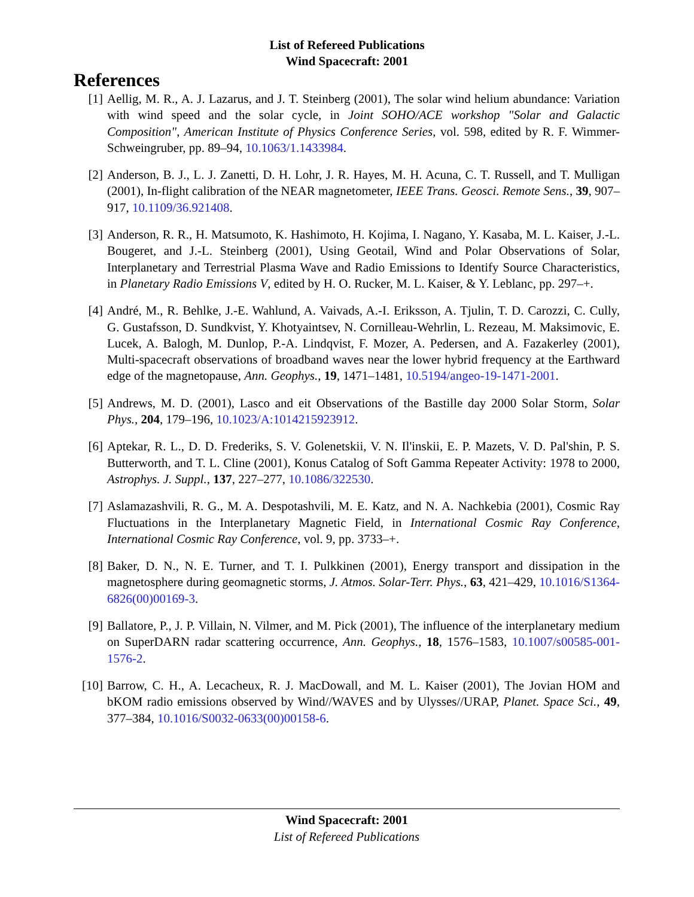List of Refereed Publications
Wind Spacecraft: 2001
References
[1] Aellig, M. R., A. J. Lazarus, and J. T. Steinberg (2001), The solar wind helium abundance: Variation with wind speed and the solar cycle, in Joint SOHO/ACE workshop "Solar and Galactic Composition", American Institute of Physics Conference Series, vol. 598, edited by R. F. Wimmer-Schweingruber, pp. 89–94, 10.1063/1.1433984.
[2] Anderson, B. J., L. J. Zanetti, D. H. Lohr, J. R. Hayes, M. H. Acuna, C. T. Russell, and T. Mulligan (2001), In-flight calibration of the NEAR magnetometer, IEEE Trans. Geosci. Remote Sens., 39, 907–917, 10.1109/36.921408.
[3] Anderson, R. R., H. Matsumoto, K. Hashimoto, H. Kojima, I. Nagano, Y. Kasaba, M. L. Kaiser, J.-L. Bougeret, and J.-L. Steinberg (2001), Using Geotail, Wind and Polar Observations of Solar, Interplanetary and Terrestrial Plasma Wave and Radio Emissions to Identify Source Characteristics, in Planetary Radio Emissions V, edited by H. O. Rucker, M. L. Kaiser, & Y. Leblanc, pp. 297–+.
[4] André, M., R. Behlke, J.-E. Wahlund, A. Vaivads, A.-I. Eriksson, A. Tjulin, T. D. Carozzi, C. Cully, G. Gustafsson, D. Sundkvist, Y. Khotyaintsev, N. Cornilleau-Wehrlin, L. Rezeau, M. Maksimovic, E. Lucek, A. Balogh, M. Dunlop, P.-A. Lindqvist, F. Mozer, A. Pedersen, and A. Fazakerley (2001), Multi-spacecraft observations of broadband waves near the lower hybrid frequency at the Earthward edge of the magnetopause, Ann. Geophys., 19, 1471–1481, 10.5194/angeo-19-1471-2001.
[5] Andrews, M. D. (2001), Lasco and eit Observations of the Bastille day 2000 Solar Storm, Solar Phys., 204, 179–196, 10.1023/A:1014215923912.
[6] Aptekar, R. L., D. D. Frederiks, S. V. Golenetskii, V. N. Il'inskii, E. P. Mazets, V. D. Pal'shin, P. S. Butterworth, and T. L. Cline (2001), Konus Catalog of Soft Gamma Repeater Activity: 1978 to 2000, Astrophys. J. Suppl., 137, 227–277, 10.1086/322530.
[7] Aslamazashvili, R. G., M. A. Despotashvili, M. E. Katz, and N. A. Nachkebia (2001), Cosmic Ray Fluctuations in the Interplanetary Magnetic Field, in International Cosmic Ray Conference, International Cosmic Ray Conference, vol. 9, pp. 3733–+.
[8] Baker, D. N., N. E. Turner, and T. I. Pulkkinen (2001), Energy transport and dissipation in the magnetosphere during geomagnetic storms, J. Atmos. Solar-Terr. Phys., 63, 421–429, 10.1016/S1364-6826(00)00169-3.
[9] Ballatore, P., J. P. Villain, N. Vilmer, and M. Pick (2001), The influence of the interplanetary medium on SuperDARN radar scattering occurrence, Ann. Geophys., 18, 1576–1583, 10.1007/s00585-001-1576-2.
[10] Barrow, C. H., A. Lecacheux, R. J. MacDowall, and M. L. Kaiser (2001), The Jovian HOM and bKOM radio emissions observed by Wind//WAVES and by Ulysses//URAP, Planet. Space Sci., 49, 377–384, 10.1016/S0032-0633(00)00158-6.
Wind Spacecraft: 2001
List of Refereed Publications